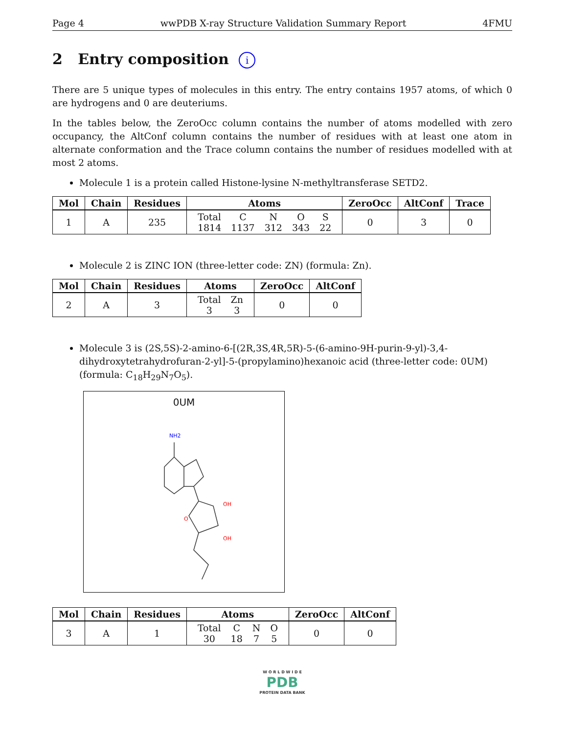Page 4 wwPDB X-ray Structure Validation Summary Report 4FMU
2 Entry composition i
There are 5 unique types of molecules in this entry. The entry contains 1957 atoms, of which 0 are hydrogens and 0 are deuteriums.
In the tables below, the ZeroOcc column contains the number of atoms modelled with zero occupancy, the AltConf column contains the number of residues with at least one atom in alternate conformation and the Trace column contains the number of residues modelled with at most 2 atoms.
Molecule 1 is a protein called Histone-lysine N-methyltransferase SETD2.
| Mol | Chain | Residues | Atoms | ZeroOcc | AltConf | Trace |
| --- | --- | --- | --- | --- | --- | --- |
| 1 | A | 235 | / Total / C / N / O / S / / 1814 / 1137 / 312 / 343 / 22 / | 0 | 3 | 0 |
Molecule 2 is ZINC ION (three-letter code: ZN) (formula: Zn).
| Mol | Chain | Residues | Atoms | ZeroOcc | AltConf |
| --- | --- | --- | --- | --- | --- |
| 2 | A | 3 | / Total / Zn / / 3 / 3 / | 0 | 0 |
Molecule 3 is (2S,5S)-2-amino-6-[(2R,3S,4R,5R)-5-(6-amino-9H-purin-9-yl)-3,4-dihydroxytetrahydrofuran-2-yl]-5-(propylamino)hexanoic acid (three-letter code: 0UM) (formula: C<sub>18</sub>H<sub>29</sub>N<sub>7</sub>O<sub>5</sub>).
0UM
NH2
OH
OH
O
| Mol | Chain | Residues | Atoms | ZeroOcc | AltConf |
| --- | --- | --- | --- | --- | --- |
| 3 | A | 1 | / Total / C / N / O / / 30 / 18 / 7 / 5 / | 0 | 0 |
W O R L D W I D E
PDB
PROTEIN DATA BANK